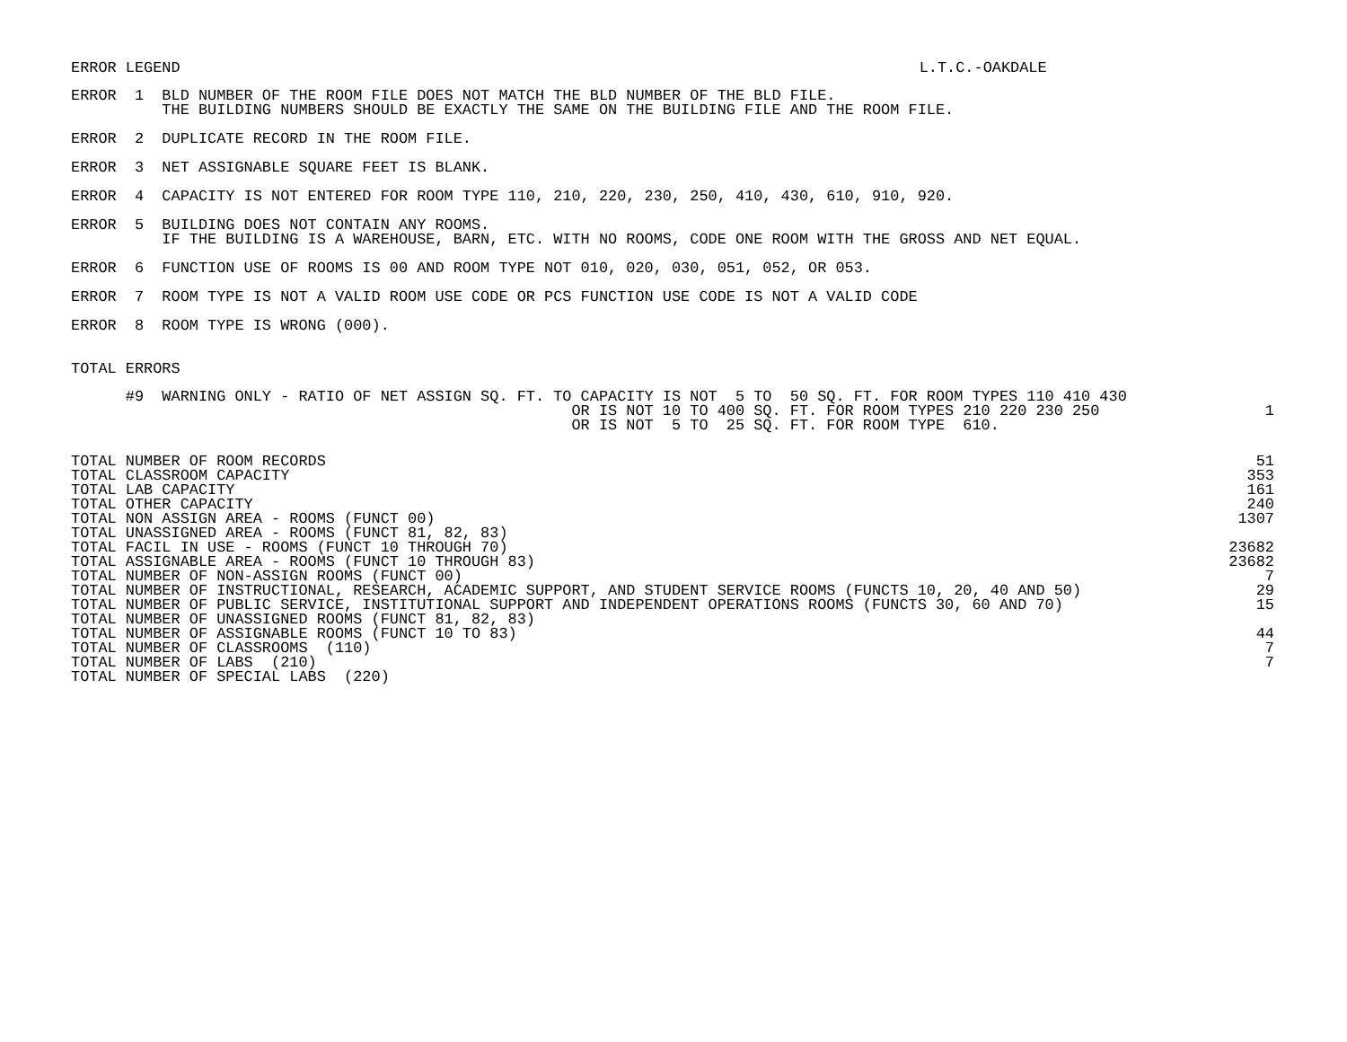ERROR LEGEND
L.T.C.-OAKDALE                         
ERROR  1  BLD NUMBER OF THE ROOM FILE DOES NOT MATCH THE BLD NUMBER OF THE BLD FILE.
          THE BUILDING NUMBERS SHOULD BE EXACTLY THE SAME ON THE BUILDING FILE AND THE ROOM FILE.
ERROR  2  DUPLICATE RECORD IN THE ROOM FILE.
ERROR  3  NET ASSIGNABLE SQUARE FEET IS BLANK.
ERROR  4  CAPACITY IS NOT ENTERED FOR ROOM TYPE 110, 210, 220, 230, 250, 410, 430, 610, 910, 920.
ERROR  5  BUILDING DOES NOT CONTAIN ANY ROOMS.
          IF THE BUILDING IS A WAREHOUSE, BARN, ETC. WITH NO ROOMS, CODE ONE ROOM WITH THE GROSS AND NET EQUAL.
ERROR  6  FUNCTION USE OF ROOMS IS 00 AND ROOM TYPE NOT 010, 020, 030, 051, 052, OR 053.
ERROR  7  ROOM TYPE IS NOT A VALID ROOM USE CODE OR PCS FUNCTION USE CODE IS NOT A VALID CODE
ERROR  8  ROOM TYPE IS WRONG (000).
TOTAL ERRORS
      #9  WARNING ONLY - RATIO OF NET ASSIGN SQ. FT. TO CAPACITY IS NOT  5 TO  50 SQ. FT. FOR ROOM TYPES 110 410 430
                                                       OR IS NOT 10 TO 400 SQ. FT. FOR ROOM TYPES 210 220 230 250
                                                       OR IS NOT  5 TO  25 SQ. FT. FOR ROOM TYPE  610.
1
| TOTAL NUMBER OF ROOM RECORDS | 51 |
| TOTAL CLASSROOM CAPACITY | 353 |
| TOTAL LAB CAPACITY | 161 |
| TOTAL OTHER CAPACITY | 240 |
| TOTAL NON ASSIGN AREA - ROOMS (FUNCT 00) | 1307 |
| TOTAL UNASSIGNED AREA - ROOMS (FUNCT 81, 82, 83) | |
| TOTAL FACIL IN USE - ROOMS (FUNCT 10 THROUGH 70) | 23682 |
| TOTAL ASSIGNABLE AREA - ROOMS (FUNCT 10 THROUGH 83) | 23682 |
| TOTAL NUMBER OF NON-ASSIGN ROOMS (FUNCT 00) | 7 |
| TOTAL NUMBER OF INSTRUCTIONAL, RESEARCH, ACADEMIC SUPPORT, AND STUDENT SERVICE ROOMS (FUNCTS 10, 20, 40 AND 50) | 29 |
| TOTAL NUMBER OF PUBLIC SERVICE, INSTITUTIONAL SUPPORT AND INDEPENDENT OPERATIONS ROOMS (FUNCTS 30, 60 AND 70) | 15 |
| TOTAL NUMBER OF UNASSIGNED ROOMS (FUNCT 81, 82, 83) | |
| TOTAL NUMBER OF ASSIGNABLE ROOMS (FUNCT 10 TO 83) | 44 |
| TOTAL NUMBER OF CLASSROOMS (110) | 7 |
| TOTAL NUMBER OF LABS (210) | 7 |
| TOTAL NUMBER OF SPECIAL LABS (220) | |